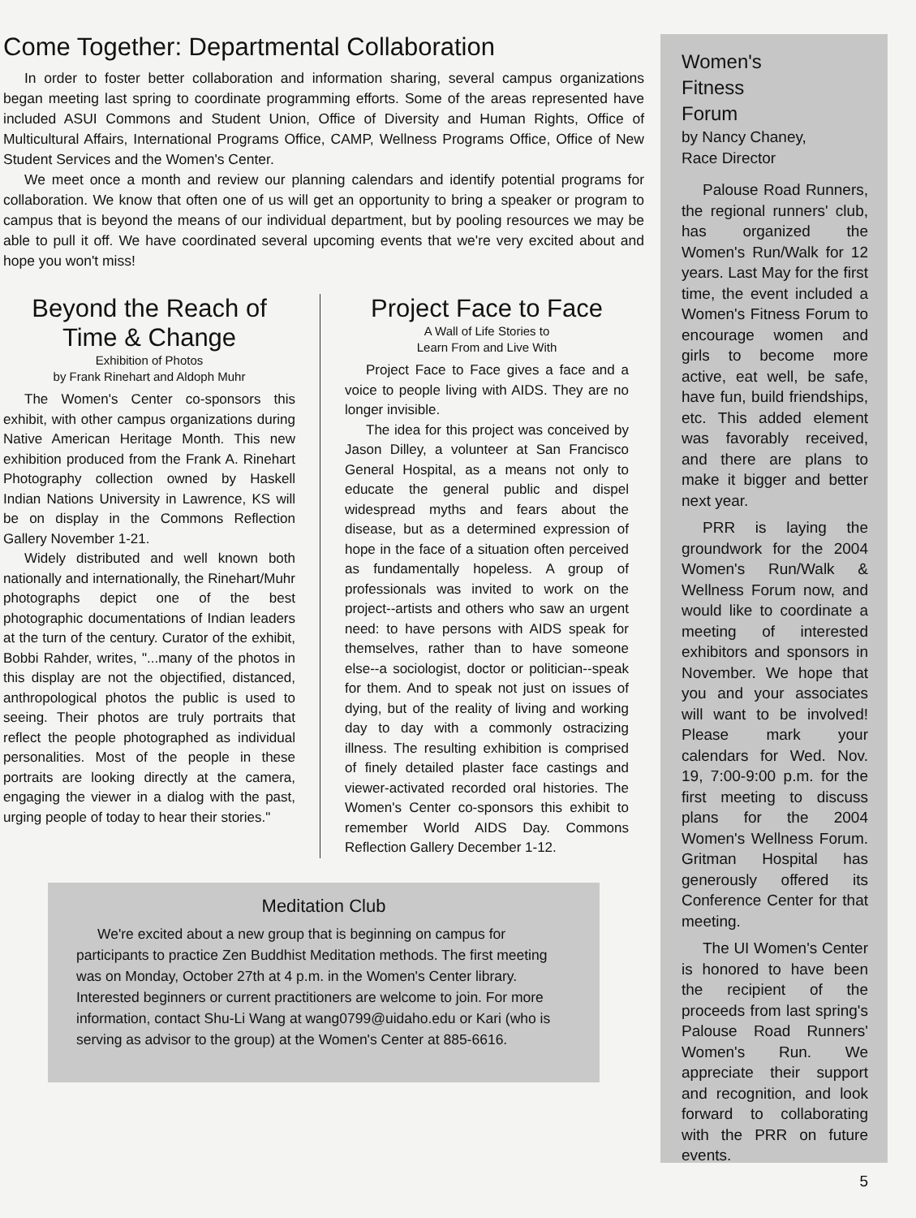Come Together: Departmental Collaboration
In order to foster better collaboration and information sharing, several campus organizations began meeting last spring to coordinate programming efforts. Some of the areas represented have included ASUI Commons and Student Union, Office of Diversity and Human Rights, Office of Multicultural Affairs, International Programs Office, CAMP, Wellness Programs Office, Office of New Student Services and the Women's Center.
We meet once a month and review our planning calendars and identify potential programs for collaboration. We know that often one of us will get an opportunity to bring a speaker or program to campus that is beyond the means of our individual department, but by pooling resources we may be able to pull it off. We have coordinated several upcoming events that we're very excited about and hope you won't miss!
Beyond the Reach of Time & Change
Exhibition of Photos
by Frank Rinehart and Aldoph Muhr
The Women's Center co-sponsors this exhibit, with other campus organizations during Native American Heritage Month. This new exhibition produced from the Frank A. Rinehart Photography collection owned by Haskell Indian Nations University in Lawrence, KS will be on display in the Commons Reflection Gallery November 1-21.
Widely distributed and well known both nationally and internationally, the Rinehart/Muhr photographs depict one of the best photographic documentations of Indian leaders at the turn of the century. Curator of the exhibit, Bobbi Rahder, writes, "...many of the photos in this display are not the objectified, distanced, anthropological photos the public is used to seeing. Their photos are truly portraits that reflect the people photographed as individual personalities. Most of the people in these portraits are looking directly at the camera, engaging the viewer in a dialog with the past, urging people of today to hear their stories."
Project Face to Face
A Wall of Life Stories to
Learn From and Live With
Project Face to Face gives a face and a voice to people living with AIDS. They are no longer invisible.
The idea for this project was conceived by Jason Dilley, a volunteer at San Francisco General Hospital, as a means not only to educate the general public and dispel widespread myths and fears about the disease, but as a determined expression of hope in the face of a situation often perceived as fundamentally hopeless. A group of professionals was invited to work on the project--artists and others who saw an urgent need: to have persons with AIDS speak for themselves, rather than to have someone else--a sociologist, doctor or politician--speak for them. And to speak not just on issues of dying, but of the reality of living and working day to day with a commonly ostracizing illness. The resulting exhibition is comprised of finely detailed plaster face castings and viewer-activated recorded oral histories. The Women's Center co-sponsors this exhibit to remember World AIDS Day. Commons Reflection Gallery December 1-12.
Meditation Club
We're excited about a new group that is beginning on campus for participants to practice Zen Buddhist Meditation methods. The first meeting was on Monday, October 27th at 4 p.m. in the Women's Center library. Interested beginners or current practitioners are welcome to join. For more information, contact Shu-Li Wang at wang0799@uidaho.edu or Kari (who is serving as advisor to the group) at the Women's Center at 885-6616.
Women's
Fitness
Forum
by Nancy Chaney,
Race Director
Palouse Road Runners, the regional runners' club, has organized the Women's Run/Walk for 12 years. Last May for the first time, the event included a Women's Fitness Forum to encourage women and girls to become more active, eat well, be safe, have fun, build friendships, etc. This added element was favorably received, and there are plans to make it bigger and better next year.
PRR is laying the groundwork for the 2004 Women's Run/Walk & Wellness Forum now, and would like to coordinate a meeting of interested exhibitors and sponsors in November. We hope that you and your associates will want to be involved! Please mark your calendars for Wed. Nov. 19, 7:00-9:00 p.m. for the first meeting to discuss plans for the 2004 Women's Wellness Forum. Gritman Hospital has generously offered its Conference Center for that meeting.
The UI Women's Center is honored to have been the recipient of the proceeds from last spring's Palouse Road Runners' Women's Run. We appreciate their support and recognition, and look forward to collaborating with the PRR on future events.
5